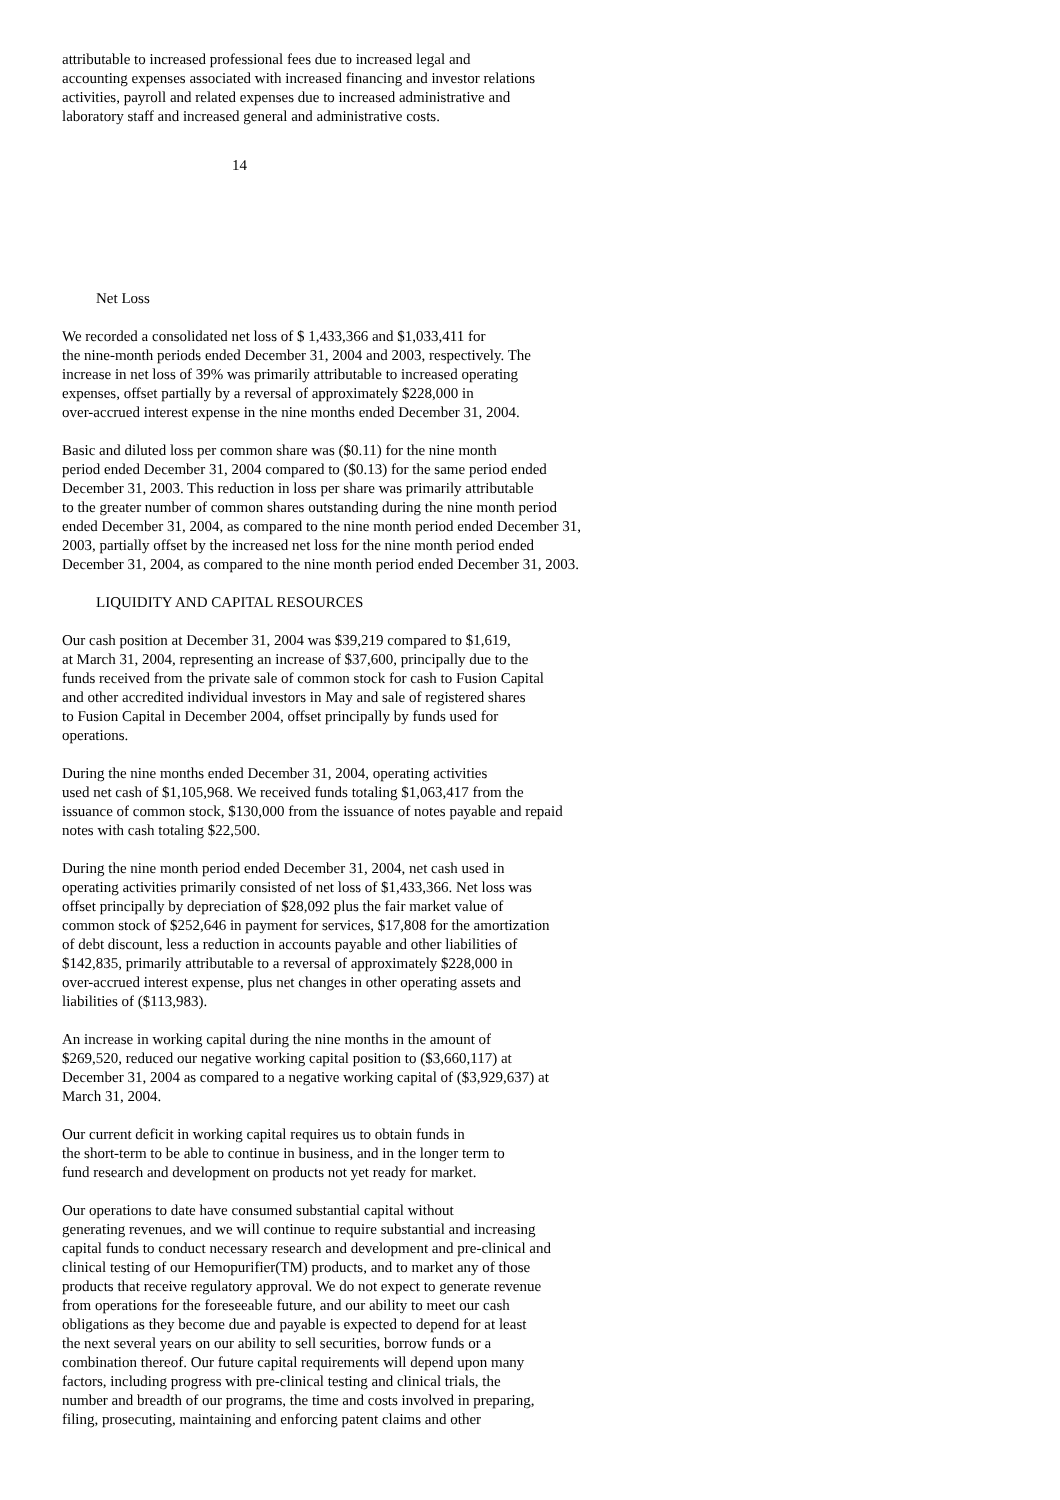attributable to increased professional fees due to increased legal and accounting expenses associated with increased financing and investor relations activities, payroll and related expenses due to increased administrative and laboratory staff and increased general and administrative costs.
14
Net Loss
We recorded a consolidated net loss of $ 1,433,366 and $1,033,411 for the nine-month periods ended December 31, 2004 and 2003, respectively. The increase in net loss of 39% was primarily attributable to increased operating expenses, offset partially by a reversal of approximately $228,000 in over-accrued interest expense in the nine months ended December 31, 2004.
Basic and diluted loss per common share was ($0.11) for the nine month period ended December 31, 2004 compared to ($0.13) for the same period ended December 31, 2003. This reduction in loss per share was primarily attributable to the greater number of common shares outstanding during the nine month period ended December 31, 2004, as compared to the nine month period ended December 31, 2003, partially offset by the increased net loss for the nine month period ended December 31, 2004, as compared to the nine month period ended December 31, 2003.
LIQUIDITY AND CAPITAL RESOURCES
Our cash position at December 31, 2004 was $39,219 compared to $1,619, at March 31, 2004, representing an increase of $37,600, principally due to the funds received from the private sale of common stock for cash to Fusion Capital and other accredited individual investors in May and sale of registered shares to Fusion Capital in December 2004, offset principally by funds used for operations.
During the nine months ended December 31, 2004, operating activities used net cash of $1,105,968. We received funds totaling $1,063,417 from the issuance of common stock, $130,000 from the issuance of notes payable and repaid notes with cash totaling $22,500.
During the nine month period ended December 31, 2004, net cash used in operating activities primarily consisted of net loss of $1,433,366. Net loss was offset principally by depreciation of $28,092 plus the fair market value of common stock of $252,646 in payment for services, $17,808 for the amortization of debt discount, less a reduction in accounts payable and other liabilities of $142,835, primarily attributable to a reversal of approximately $228,000 in over-accrued interest expense, plus net changes in other operating assets and liabilities of ($113,983).
An increase in working capital during the nine months in the amount of $269,520, reduced our negative working capital position to ($3,660,117) at December 31, 2004 as compared to a negative working capital of ($3,929,637) at March 31, 2004.
Our current deficit in working capital requires us to obtain funds in the short-term to be able to continue in business, and in the longer term to fund research and development on products not yet ready for market.
Our operations to date have consumed substantial capital without generating revenues, and we will continue to require substantial and increasing capital funds to conduct necessary research and development and pre-clinical and clinical testing of our Hemopurifier(TM) products, and to market any of those products that receive regulatory approval. We do not expect to generate revenue from operations for the foreseeable future, and our ability to meet our cash obligations as they become due and payable is expected to depend for at least the next several years on our ability to sell securities, borrow funds or a combination thereof. Our future capital requirements will depend upon many factors, including progress with pre-clinical testing and clinical trials, the number and breadth of our programs, the time and costs involved in preparing, filing, prosecuting, maintaining and enforcing patent claims and other